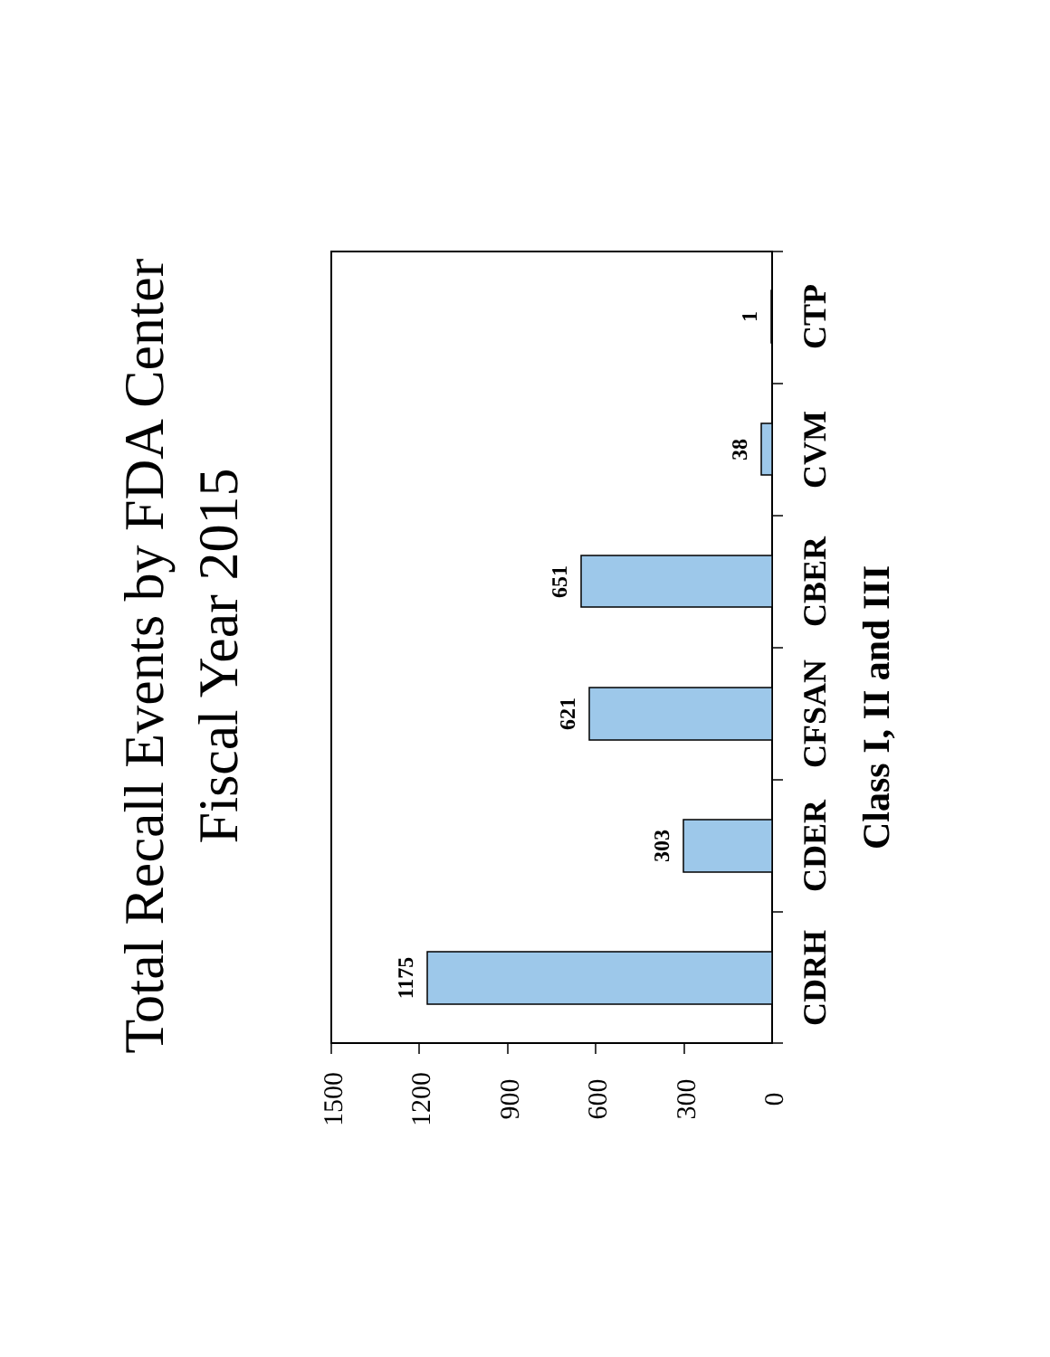Total Recall Events by FDA Center
Fiscal Year 2015
1500
1200
900
600
300
0
CDRH
CDER
CFSAN
CBER
CVM
CTP
1175
303
621
651
38
1
Class I, II and III